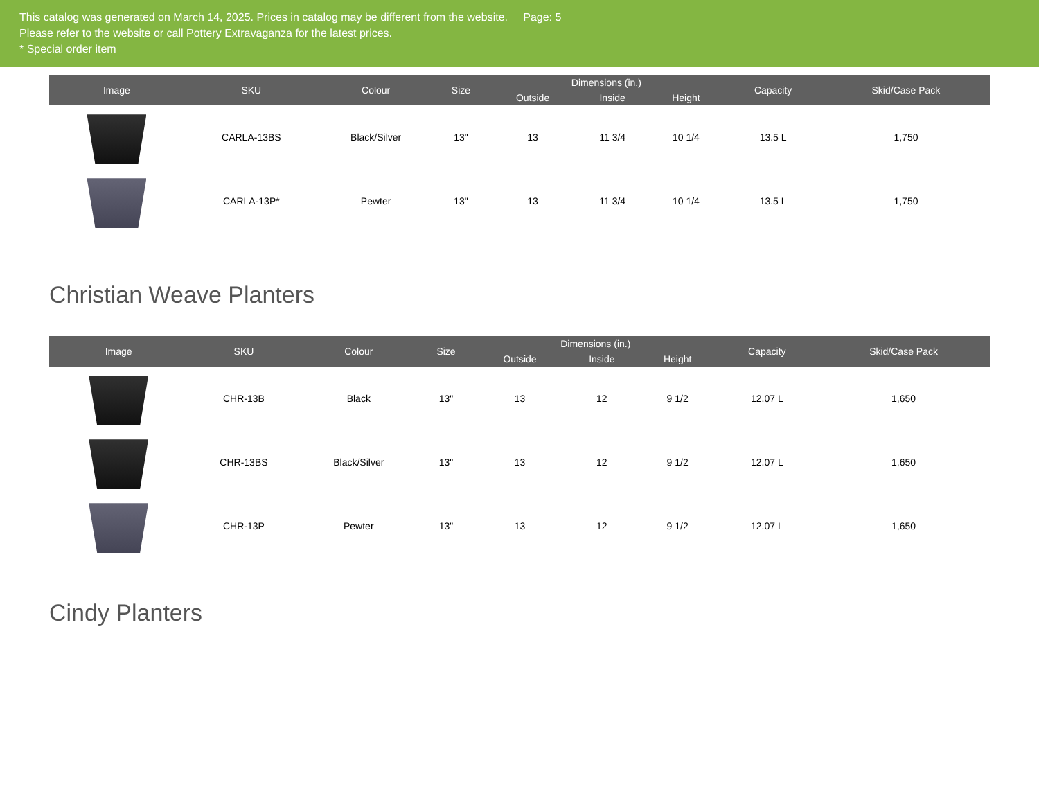This catalog was generated on March 14, 2025. Prices in catalog may be different from the website. Page: 5
Please refer to the website or call Pottery Extravaganza for the latest prices.
* Special order item
| Image | SKU | Colour | Size | Dimensions (in.) | | | Capacity | Skid/Case Pack |
| --- | --- | --- | --- | --- | --- | --- | --- | --- |
| | | | | Outside | Inside | Height | | |
| | CARLA-13BS | Black/Silver | 13" | 13 | 11 3/4 | 10 1/4 | 13.5 L | 1,750 |
| | CARLA-13P* | Pewter | 13" | 13 | 11 3/4 | 10 1/4 | 13.5 L | 1,750 |
Christian Weave Planters
| Image | SKU | Colour | Size | Dimensions (in.) | | | Capacity | Skid/Case Pack |
| --- | --- | --- | --- | --- | --- | --- | --- | --- |
| | | | | Outside | Inside | Height | | |
| | CHR-13B | Black | 13" | 13 | 12 | 9 1/2 | 12.07 L | 1,650 |
| | CHR-13BS | Black/Silver | 13" | 13 | 12 | 9 1/2 | 12.07 L | 1,650 |
| | CHR-13P | Pewter | 13" | 13 | 12 | 9 1/2 | 12.07 L | 1,650 |
Cindy Planters